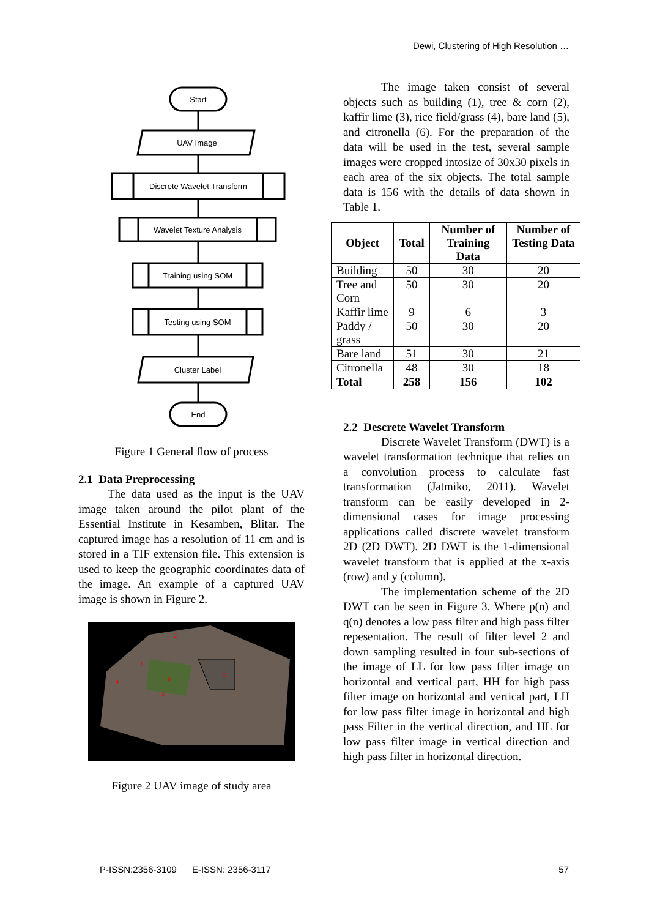Dewi, Clustering of High Resolution …
Start
UAV Image
Discrete Wavelet Transform
Wavelet Texture Analysis
Training using SOM
Testing using SOM
Cluster Label
End
Figure 1 General flow of process
2.1 Data Preprocessing
The data used as the input is the UAV image taken around the pilot plant of the Essential Institute in Kesamben, Blitar. The captured image has a resolution of 11 cm and is stored in a TIF extension file. This extension is used to keep the geographic coordinates data of the image. An example of a captured UAV image is shown in Figure 2.
5
6
4
1
2
3
Figure 2 UAV image of study area
The image taken consist of several objects such as building (1), tree & corn (2), kaffir lime (3), rice field/grass (4), bare land (5), and citronella (6). For the preparation of the data will be used in the test, several sample images were cropped intosize of 30x30 pixels in each area of the six objects. The total sample data is 156 with the details of data shown in Table 1.
| Object | Total | Number of Training Data | Number of Testing Data |
| --- | --- | --- | --- |
| Building | 50 | 30 | 20 |
| Tree and Corn | 50 | 30 | 20 |
| Kaffir lime | 9 | 6 | 3 |
| Paddy / grass | 50 | 30 | 20 |
| Bare land | 51 | 30 | 21 |
| Citronella | 48 | 30 | 18 |
| Total | 258 | 156 | 102 |
2.2 Descrete Wavelet Transform
Discrete Wavelet Transform (DWT) is a wavelet transformation technique that relies on a convolution process to calculate fast transformation (Jatmiko, 2011). Wavelet transform can be easily developed in 2-dimensional cases for image processing applications called discrete wavelet transform 2D (2D DWT). 2D DWT is the 1-dimensional wavelet transform that is applied at the x-axis (row) and y (column).
The implementation scheme of the 2D DWT can be seen in Figure 3. Where p(n) and q(n) denotes a low pass filter and high pass filter repesentation. The result of filter level 2 and down sampling resulted in four sub-sections of the image of LL for low pass filter image on horizontal and vertical part, HH for high pass filter image on horizontal and vertical part, LH for low pass filter image in horizontal and high pass Filter in the vertical direction, and HL for low pass filter image in vertical direction and high pass filter in horizontal direction.
P-ISSN:2356-3109 E-ISSN: 2356-3117 57